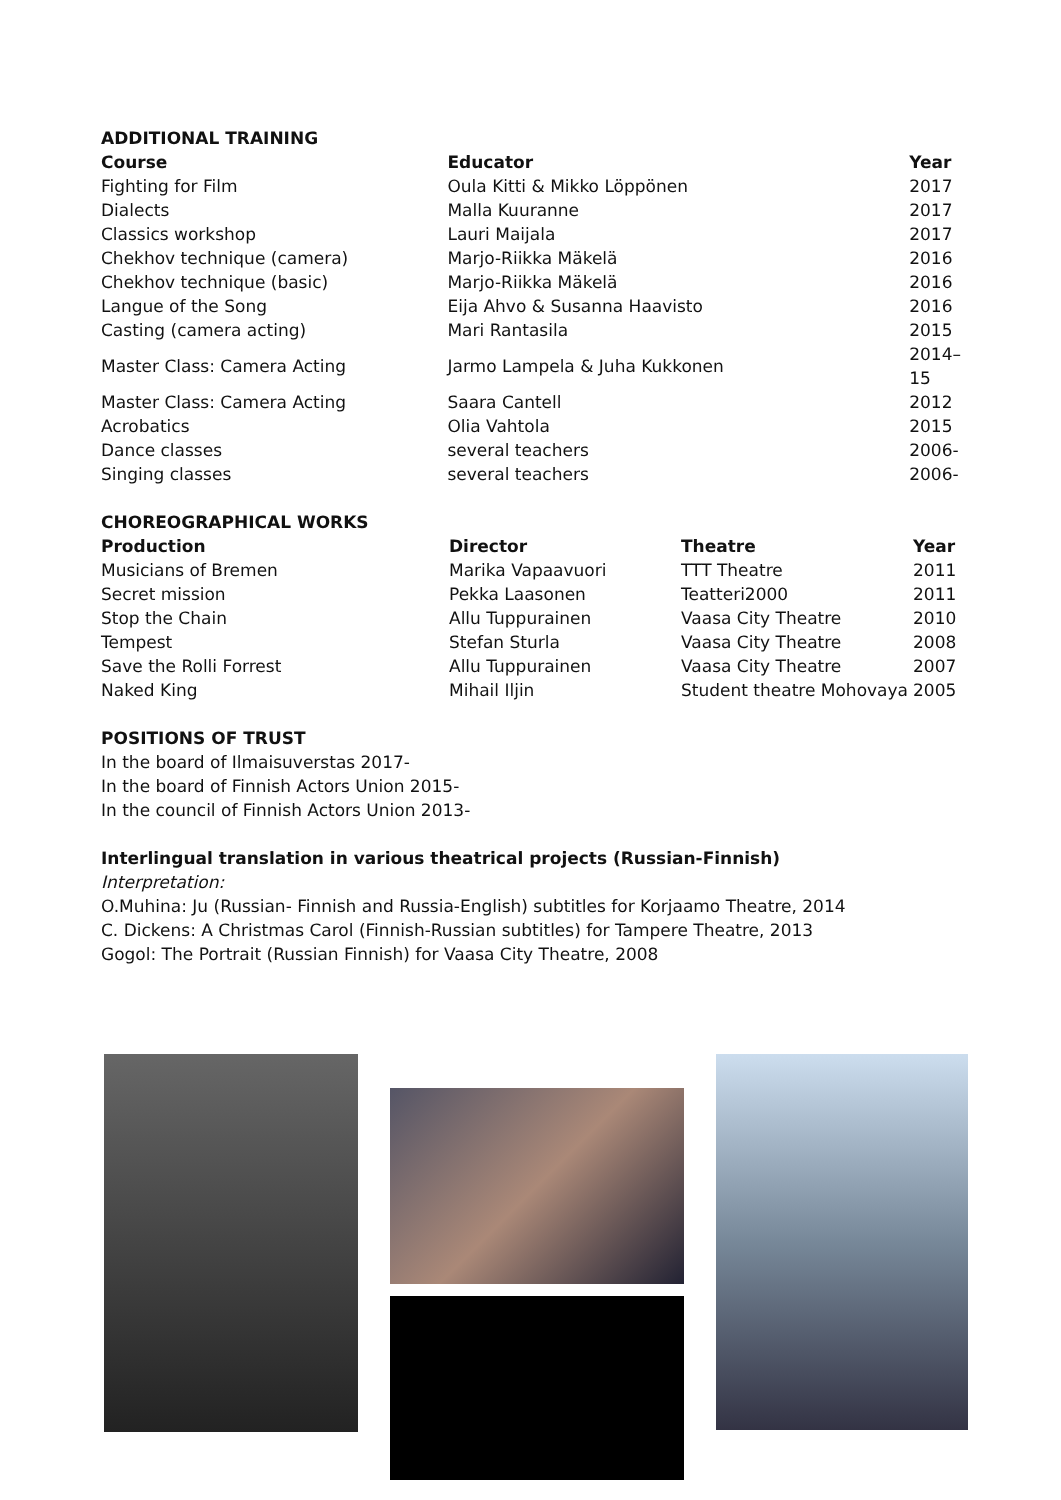ADDITIONAL TRAINING
| Course | Educator | Year |
| --- | --- | --- |
| Fighting for Film | Oula Kitti & Mikko Löppönen | 2017 |
| Dialects | Malla Kuuranne | 2017 |
| Classics workshop | Lauri Maijala | 2017 |
| Chekhov technique (camera) | Marjo-Riikka Mäkelä | 2016 |
| Chekhov technique (basic) | Marjo-Riikka Mäkelä | 2016 |
| Langue of the Song | Eija Ahvo & Susanna Haavisto | 2016 |
| Casting (camera acting) | Mari Rantasila | 2015 |
| Master Class: Camera Acting | Jarmo Lampela & Juha Kukkonen | 2014–15 |
| Master Class: Camera Acting | Saara Cantell | 2012 |
| Acrobatics | Olia Vahtola | 2015 |
| Dance classes | several teachers | 2006- |
| Singing classes | several teachers | 2006- |
CHOREOGRAPHICAL WORKS
| Production | Director | Theatre | Year |
| --- | --- | --- | --- |
| Musicians of Bremen | Marika Vapaavuori | TTT Theatre | 2011 |
| Secret mission | Pekka Laasonen | Teatteri2000 | 2011 |
| Stop the Chain | Allu Tuppurainen | Vaasa City Theatre | 2010 |
| Tempest | Stefan Sturla | Vaasa City Theatre | 2008 |
| Save the Rolli Forrest | Allu Tuppurainen | Vaasa City Theatre | 2007 |
| Naked King | Mihail Iljin | Student theatre Mohovaya | 2005 |
POSITIONS OF TRUST
In the board of Ilmaisuverstas 2017-
In the board of Finnish Actors Union 2015-
In the council of Finnish Actors Union 2013-
Interlingual translation in various theatrical projects (Russian-Finnish)
Interpretation:
O.Muhina: Ju (Russian- Finnish and Russia-English) subtitles for Korjaamo Theatre, 2014
C. Dickens: A Christmas Carol (Finnish-Russian subtitles) for Tampere Theatre, 2013
Gogol: The Portrait (Russian Finnish) for Vaasa City Theatre, 2008